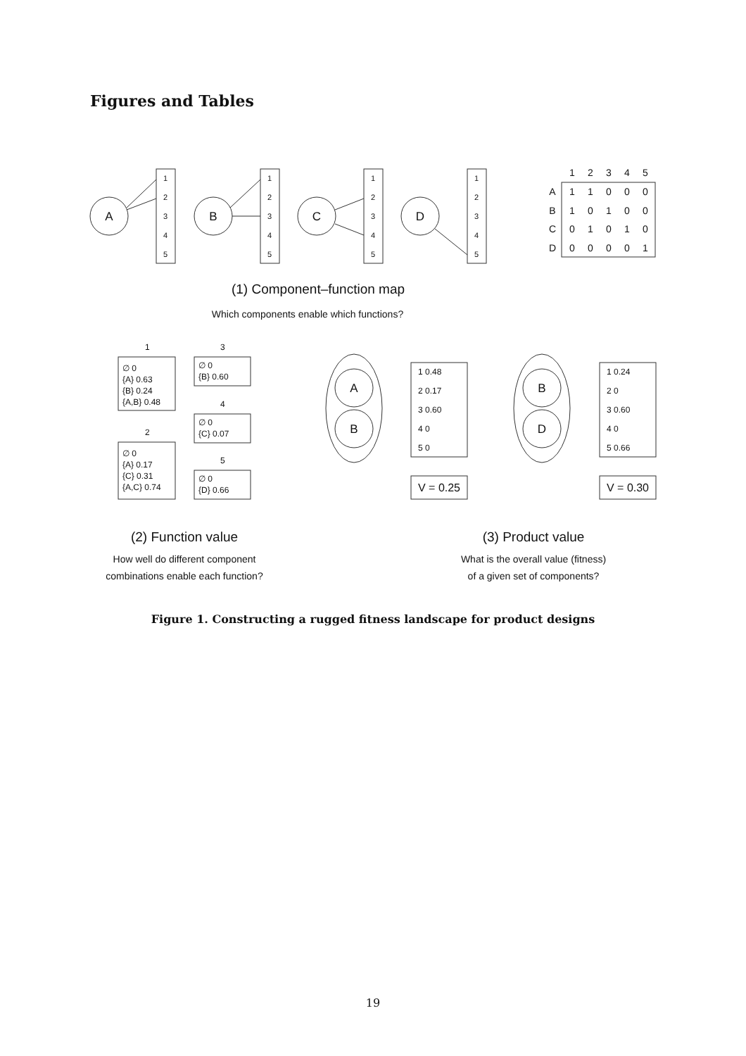Figures and Tables
1
2
3
4
5
1
2
3
4
5
1
2
3
4
5
1
2
3
4
5
A
B
C
D
A
B
B
D
1
2
3
4
5
A
1
1
0
0
0
B
1
0
1
0
0
C
0
1
0
1
0
D
0
0
0
0
1
(1) Component–function map
Which components enable which functions?
1
∅ 0
{A} 0.63
{B} 0.24
{A,B} 0.48
2
∅ 0
{A} 0.17
{C} 0.31
{A,C} 0.74
3
∅ 0
{B} 0.60
4
∅ 0
{C} 0.07
5
∅ 0
{D} 0.66
1 0.48
2 0.17
3 0.60
4 0
5 0
1 0.24
2 0
3 0.60
4 0
5 0.66
V = 0.25
V = 0.30
(2) Function value
How well do different component
combinations enable each function?
(3) Product value
What is the overall value (fitness)
of a given set of components?
Figure 1. Constructing a rugged fitness landscape for product designs
19